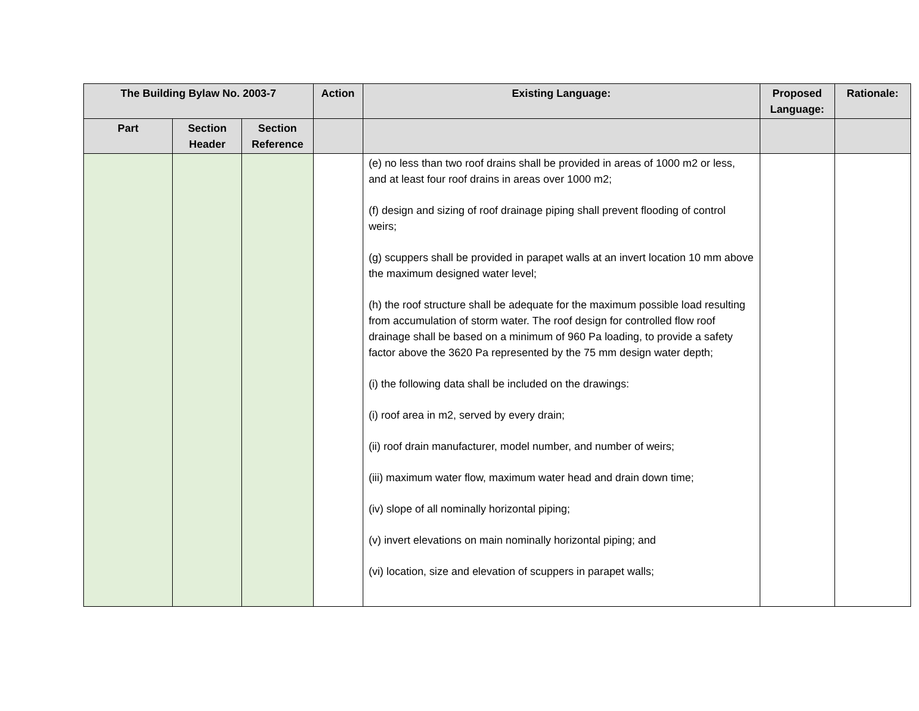| The Building Bylaw No. 2003-7 | | | Action | Existing Language: | Proposed Language: | Rationale: |
| --- | --- | --- | --- | --- | --- | --- |
| Part | Section Header | Section Reference | | | | |
| | | | | (e) no less than two roof drains shall be provided in areas of 1000 m2 or less, and at least four roof drains in areas over 1000 m2; (f) design and sizing of roof drainage piping shall prevent flooding of control weirs; (g) scuppers shall be provided in parapet walls at an invert location 10 mm above the maximum designed water level; (h) the roof structure shall be adequate for the maximum possible load resulting from accumulation of storm water. The roof design for controlled flow roof drainage shall be based on a minimum of 960 Pa loading, to provide a safety factor above the 3620 Pa represented by the 75 mm design water depth; (i) the following data shall be included on the drawings: (i) roof area in m2, served by every drain; (ii) roof drain manufacturer, model number, and number of weirs; (iii) maximum water flow, maximum water head and drain down time; (iv) slope of all nominally horizontal piping; (v) invert elevations on main nominally horizontal piping; and (vi) location, size and elevation of scuppers in parapet walls; | | |